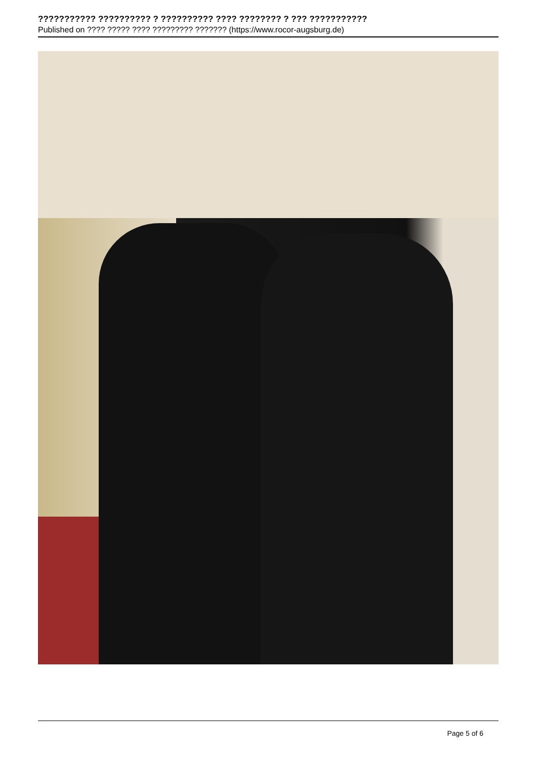??????????? ?????????? ? ?????????? ???? ???????? ? ??? ???????????
Published on ???? ????? ???? ????????? ??????? (https://www.rocor-augsburg.de)
Page 5 of 6